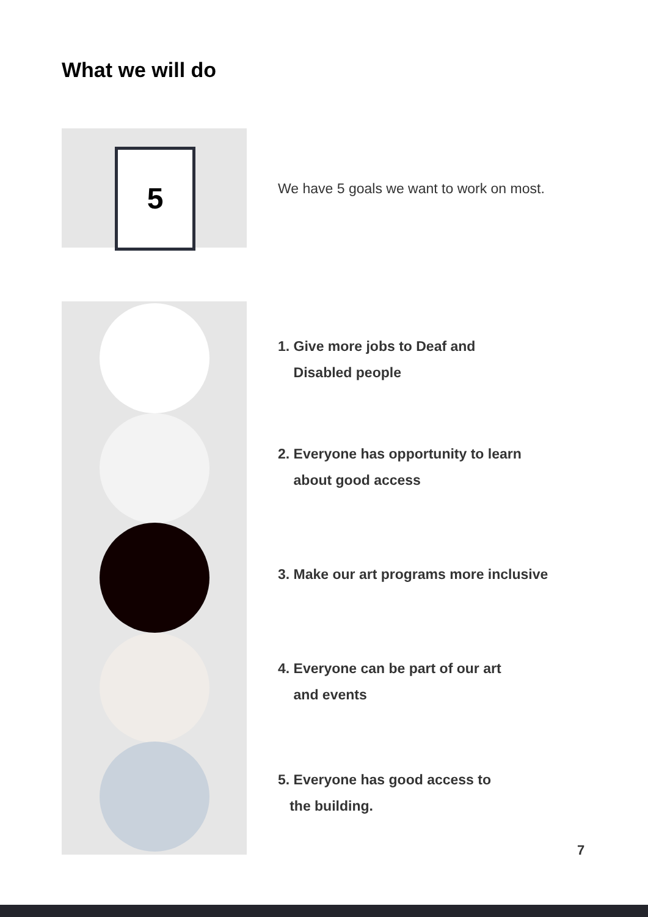What we will do
5
We have 5 goals we want to work on most.
1. Give more jobs to Deaf and
Disabled people
2. Everyone has opportunity to learn
about good access
3. Make our art programs more inclusive
4. Everyone can be part of our art
and events
5. Everyone has good access to
the building.
7